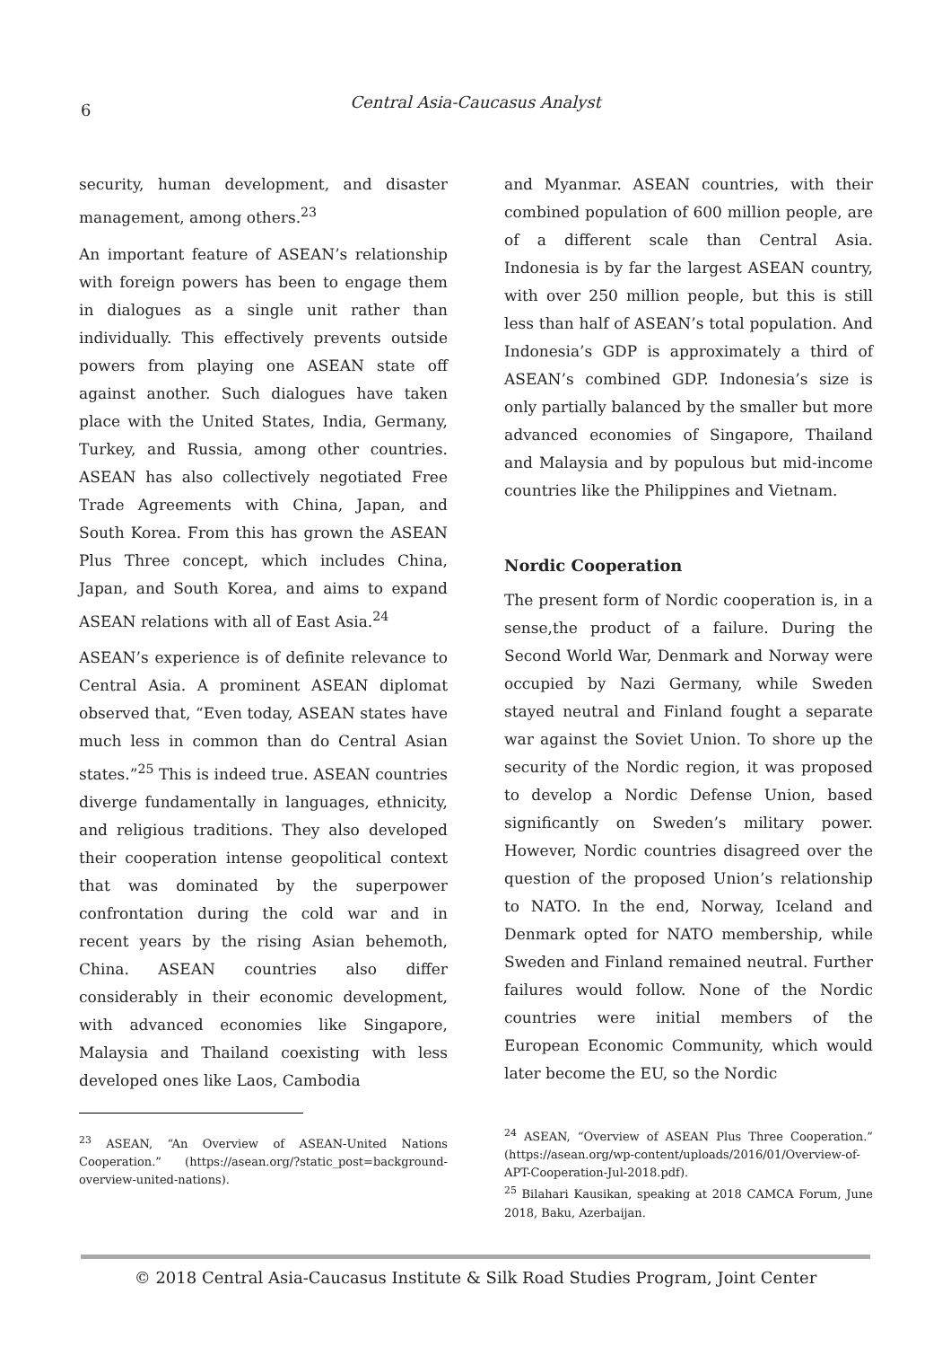6
Central Asia-Caucasus Analyst
security, human development, and disaster management, among others.<sup>23</sup>
An important feature of ASEAN’s relationship with foreign powers has been to engage them in dialogues as a single unit rather than individually. This effectively prevents outside powers from playing one ASEAN state off against another. Such dialogues have taken place with the United States, India, Germany, Turkey, and Russia, among other countries. ASEAN has also collectively negotiated Free Trade Agreements with China, Japan, and South Korea. From this has grown the ASEAN Plus Three concept, which includes China, Japan, and South Korea, and aims to expand ASEAN relations with all of East Asia.<sup>24</sup>
ASEAN’s experience is of definite relevance to Central Asia. A prominent ASEAN diplomat observed that, “Even today, ASEAN states have much less in common than do Central Asian states.”<sup>25</sup> This is indeed true. ASEAN countries diverge fundamentally in languages, ethnicity, and religious traditions. They also developed their cooperation intense geopolitical context that was dominated by the superpower confrontation during the cold war and in recent years by the rising Asian behemoth, China. ASEAN countries also differ considerably in their economic development, with advanced economies like Singapore, Malaysia and Thailand coexisting with less developed ones like Laos, Cambodia
<sup>23</sup> ASEAN, “An Overview of ASEAN-United Nations Cooperation.” (https://asean.org/?static_post=background-overview-united-nations).
and Myanmar. ASEAN countries, with their combined population of 600 million people, are of a different scale than Central Asia. Indonesia is by far the largest ASEAN country, with over 250 million people, but this is still less than half of ASEAN’s total population. And Indonesia’s GDP is approximately a third of ASEAN’s combined GDP. Indonesia’s size is only partially balanced by the smaller but more advanced economies of Singapore, Thailand and Malaysia and by populous but mid-income countries like the Philippines and Vietnam.
Nordic Cooperation
The present form of Nordic cooperation is, in a sense,the product of a failure. During the Second World War, Denmark and Norway were occupied by Nazi Germany, while Sweden stayed neutral and Finland fought a separate war against the Soviet Union. To shore up the security of the Nordic region, it was proposed to develop a Nordic Defense Union, based significantly on Sweden’s military power. However, Nordic countries disagreed over the question of the proposed Union’s relationship to NATO. In the end, Norway, Iceland and Denmark opted for NATO membership, while Sweden and Finland remained neutral. Further failures would follow. None of the Nordic countries were initial members of the European Economic Community, which would later become the EU, so the Nordic
<sup>24</sup> ASEAN, “Overview of ASEAN Plus Three Cooperation.” (https://asean.org/wp-content/uploads/2016/01/Overview-of-APT-Cooperation-Jul-2018.pdf).
<sup>25</sup> Bilahari Kausikan, speaking at 2018 CAMCA Forum, June 2018, Baku, Azerbaijan.
© 2018 Central Asia-Caucasus Institute & Silk Road Studies Program, Joint Center